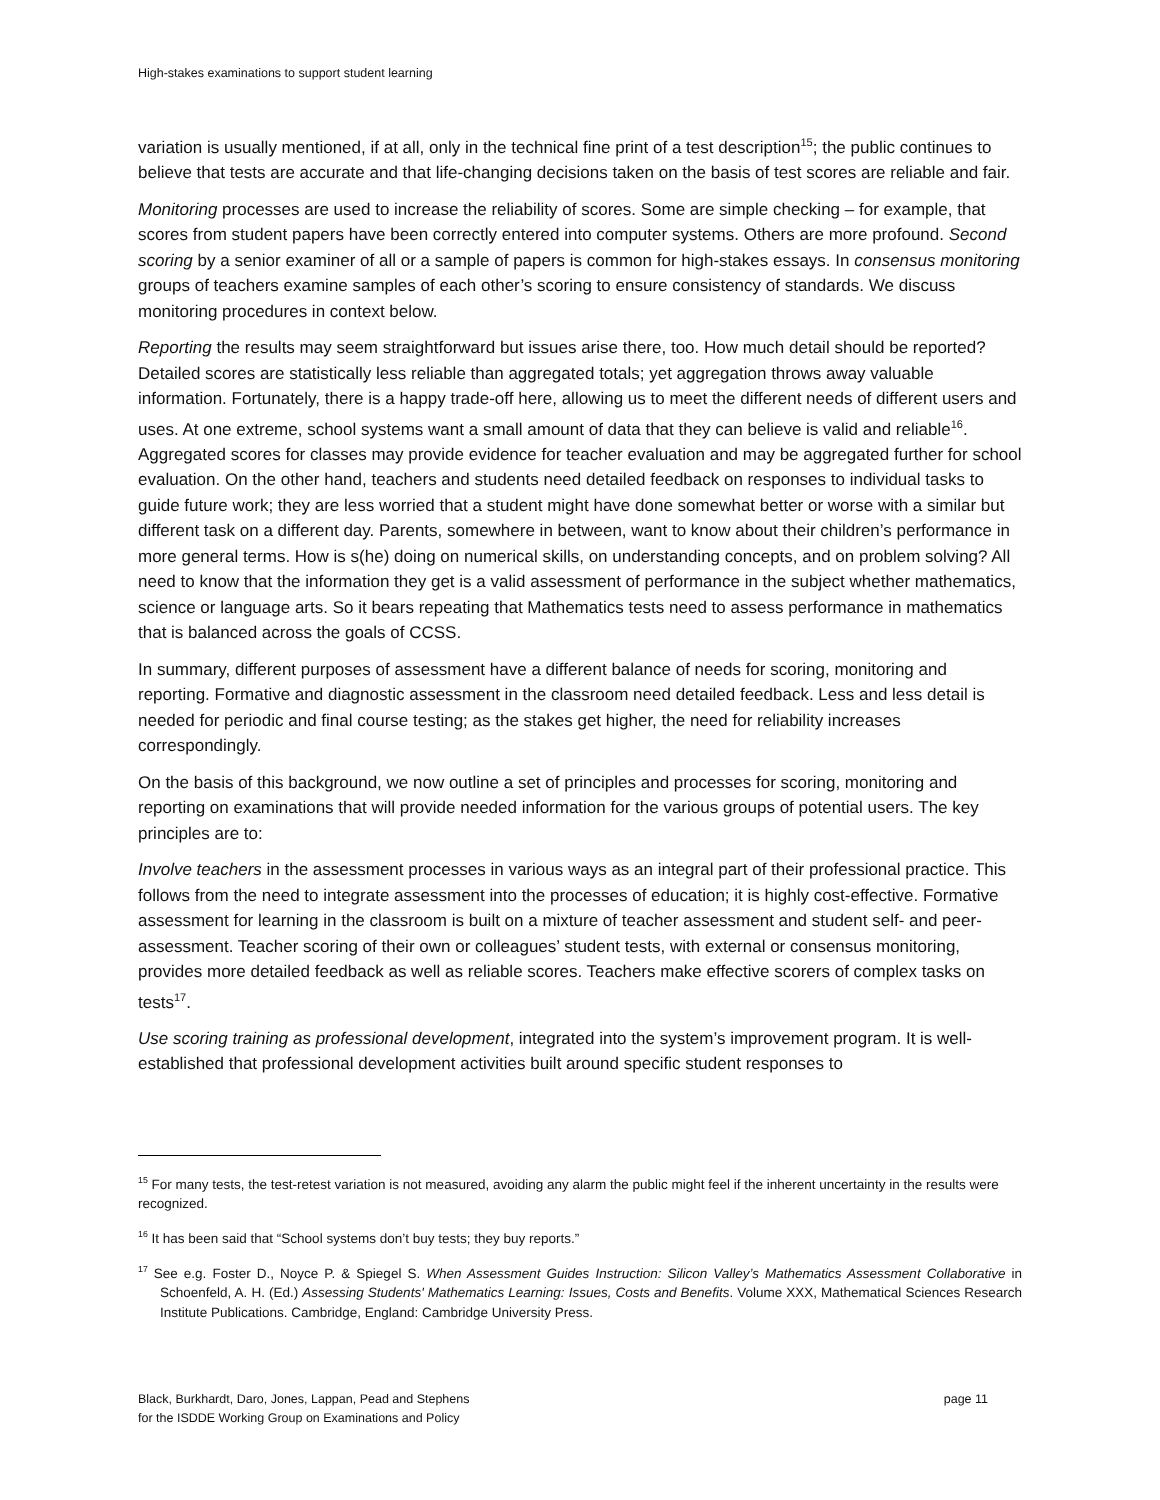High-stakes examinations to support student learning
variation is usually mentioned, if at all, only in the technical fine print of a test description<sup>15</sup>; the public continues to believe that tests are accurate and that life-changing decisions taken on the basis of test scores are reliable and fair.
Monitoring processes are used to increase the reliability of scores. Some are simple checking – for example, that scores from student papers have been correctly entered into computer systems. Others are more profound. Second scoring by a senior examiner of all or a sample of papers is common for high-stakes essays. In consensus monitoring groups of teachers examine samples of each other’s scoring to ensure consistency of standards. We discuss monitoring procedures in context below.
Reporting the results may seem straightforward but issues arise there, too. How much detail should be reported? Detailed scores are statistically less reliable than aggregated totals; yet aggregation throws away valuable information. Fortunately, there is a happy trade-off here, allowing us to meet the different needs of different users and uses. At one extreme, school systems want a small amount of data that they can believe is valid and reliable<sup>16</sup>. Aggregated scores for classes may provide evidence for teacher evaluation and may be aggregated further for school evaluation. On the other hand, teachers and students need detailed feedback on responses to individual tasks to guide future work; they are less worried that a student might have done somewhat better or worse with a similar but different task on a different day. Parents, somewhere in between, want to know about their children’s performance in more general terms. How is s(he) doing on numerical skills, on understanding concepts, and on problem solving? All need to know that the information they get is a valid assessment of performance in the subject whether mathematics, science or language arts. So it bears repeating that Mathematics tests need to assess performance in mathematics that is balanced across the goals of CCSS.
In summary, different purposes of assessment have a different balance of needs for scoring, monitoring and reporting. Formative and diagnostic assessment in the classroom need detailed feedback. Less and less detail is needed for periodic and final course testing; as the stakes get higher, the need for reliability increases correspondingly.
On the basis of this background, we now outline a set of principles and processes for scoring, monitoring and reporting on examinations that will provide needed information for the various groups of potential users. The key principles are to:
Involve teachers in the assessment processes in various ways as an integral part of their professional practice. This follows from the need to integrate assessment into the processes of education; it is highly cost-effective. Formative assessment for learning in the classroom is built on a mixture of teacher assessment and student self- and peer-assessment. Teacher scoring of their own or colleagues’ student tests, with external or consensus monitoring, provides more detailed feedback as well as reliable scores. Teachers make effective scorers of complex tasks on tests<sup>17</sup>.
Use scoring training as professional development, integrated into the system’s improvement program. It is well-established that professional development activities built around specific student responses to
<sup>15</sup> For many tests, the test-retest variation is not measured, avoiding any alarm the public might feel if the inherent uncertainty in the results were recognized.
<sup>16</sup> It has been said that “School systems don’t buy tests; they buy reports.”
<sup>17</sup> See e.g. Foster D., Noyce P. & Spiegel S. When Assessment Guides Instruction: Silicon Valley’s Mathematics Assessment Collaborative in Schoenfeld, A. H. (Ed.) Assessing Students' Mathematics Learning: Issues, Costs and Benefits. Volume XXX, Mathematical Sciences Research Institute Publications. Cambridge, England: Cambridge University Press.
Black, Burkhardt, Daro, Jones, Lappan, Pead and Stephens
for the ISDDE Working Group on Examinations and Policy
page 11